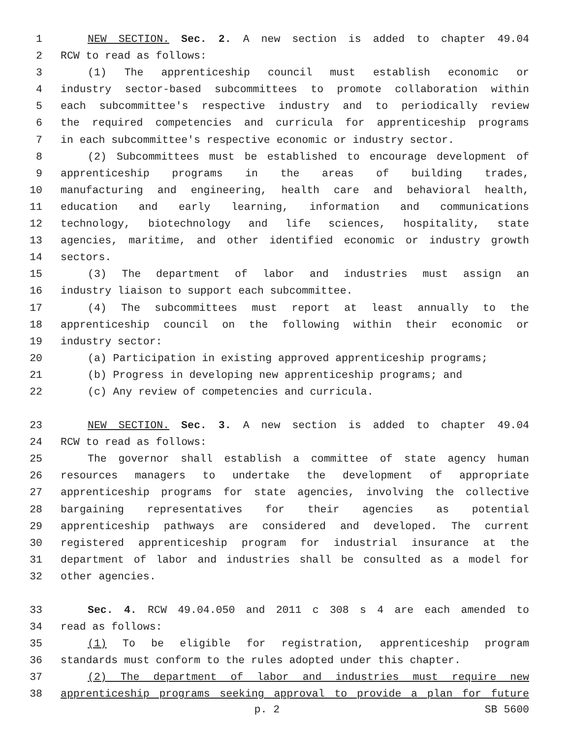1 NEW SECTION. Sec. 2. A new section is added to chapter 49.04
2 RCW to read as follows:
3 (1) The apprenticeship council must establish economic or
4 industry sector-based subcommittees to promote collaboration within
5 each subcommittee's respective industry and to periodically review
6 the required competencies and curricula for apprenticeship programs
7 in each subcommittee's respective economic or industry sector.
8 (2) Subcommittees must be established to encourage development of
9 apprenticeship programs in the areas of building trades,
10 manufacturing and engineering, health care and behavioral health,
11 education and early learning, information and communications
12 technology, biotechnology and life sciences, hospitality, state
13 agencies, maritime, and other identified economic or industry growth
14 sectors.
15 (3) The department of labor and industries must assign an
16 industry liaison to support each subcommittee.
17 (4) The subcommittees must report at least annually to the
18 apprenticeship council on the following within their economic or
19 industry sector:
20 (a) Participation in existing approved apprenticeship programs;
21 (b) Progress in developing new apprenticeship programs; and
22 (c) Any review of competencies and curricula.
23 NEW SECTION. Sec. 3. A new section is added to chapter 49.04
24 RCW to read as follows:
25 The governor shall establish a committee of state agency human
26 resources managers to undertake the development of appropriate
27 apprenticeship programs for state agencies, involving the collective
28 bargaining representatives for their agencies as potential
29 apprenticeship pathways are considered and developed. The current
30 registered apprenticeship program for industrial insurance at the
31 department of labor and industries shall be consulted as a model for
32 other agencies.
33 Sec. 4. RCW 49.04.050 and 2011 c 308 s 4 are each amended to
34 read as follows:
35 (1) To be eligible for registration, apprenticeship program
36 standards must conform to the rules adopted under this chapter.
37 (2) The department of labor and industries must require new
38 apprenticeship programs seeking approval to provide a plan for future
p. 2 SB 5600